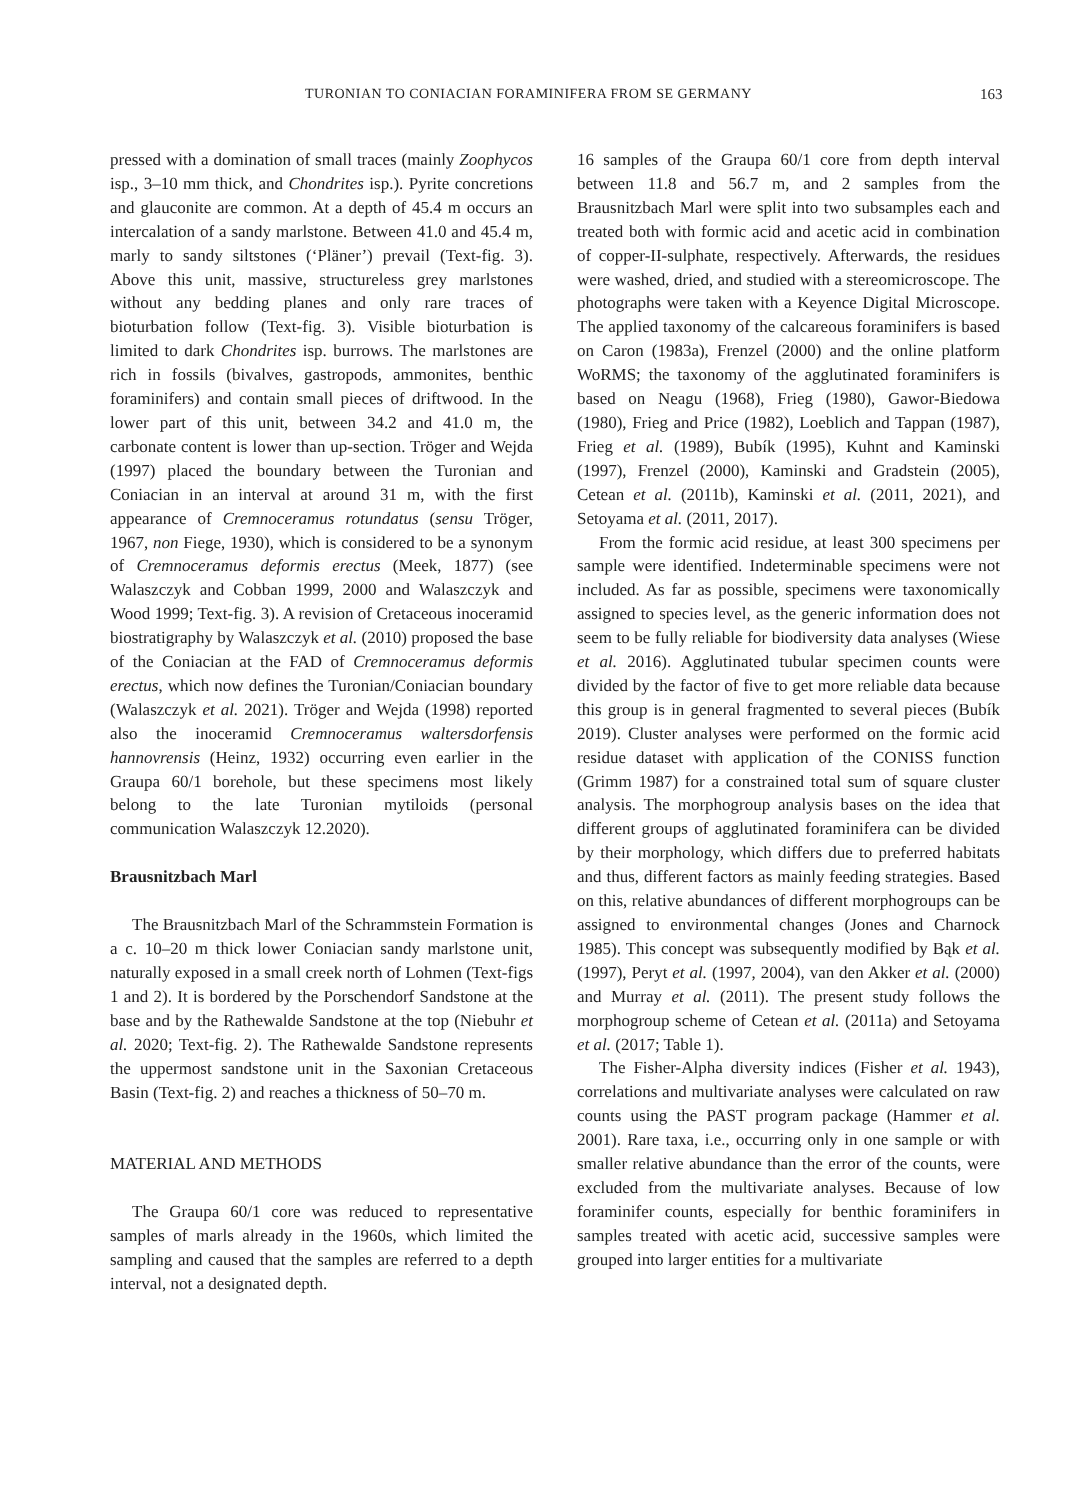TURONIAN TO CONIACIAN FORAMINIFERA FROM SE GERMANY 163
pressed with a domination of small traces (mainly Zoophycos isp., 3–10 mm thick, and Chondrites isp.). Pyrite concretions and glauconite are common. At a depth of 45.4 m occurs an intercalation of a sandy marlstone. Between 41.0 and 45.4 m, marly to sandy siltstones (‘Pläner’) prevail (Text-fig. 3). Above this unit, massive, structureless grey marlstones without any bedding planes and only rare traces of bioturbation follow (Text-fig. 3). Visible bioturbation is limited to dark Chondrites isp. burrows. The marlstones are rich in fossils (bivalves, gastropods, ammonites, benthic foraminifers) and contain small pieces of driftwood. In the lower part of this unit, between 34.2 and 41.0 m, the carbonate content is lower than up-section. Tröger and Wejda (1997) placed the boundary between the Turonian and Coniacian in an interval at around 31 m, with the first appearance of Cremnoceramus rotundatus (sensu Tröger, 1967, non Fiege, 1930), which is considered to be a synonym of Cremnoceramus deformis erectus (Meek, 1877) (see Walaszczyk and Cobban 1999, 2000 and Walaszczyk and Wood 1999; Text-fig. 3). A revision of Cretaceous inoceramid biostratigraphy by Walaszczyk et al. (2010) proposed the base of the Coniacian at the FAD of Cremnoceramus deformis erectus, which now defines the Turonian/Coniacian boundary (Walaszczyk et al. 2021). Tröger and Wejda (1998) reported also the inoceramid Cremnoceramus waltersdorfensis hannovrensis (Heinz, 1932) occurring even earlier in the Graupa 60/1 borehole, but these specimens most likely belong to the late Turonian mytiloids (personal communication Walaszczyk 12.2020).
Brausnitzbach Marl
The Brausnitzbach Marl of the Schrammstein Formation is a c. 10–20 m thick lower Coniacian sandy marlstone unit, naturally exposed in a small creek north of Lohmen (Text-figs 1 and 2). It is bordered by the Porschendorf Sandstone at the base and by the Rathewalde Sandstone at the top (Niebuhr et al. 2020; Text-fig. 2). The Rathewalde Sandstone represents the uppermost sandstone unit in the Saxonian Cretaceous Basin (Text-fig. 2) and reaches a thickness of 50–70 m.
MATERIAL AND METHODS
The Graupa 60/1 core was reduced to representative samples of marls already in the 1960s, which limited the sampling and caused that the samples are referred to a depth interval, not a designated depth.
16 samples of the Graupa 60/1 core from depth interval between 11.8 and 56.7 m, and 2 samples from the Brausnitzbach Marl were split into two subsamples each and treated both with formic acid and acetic acid in combination of copper-II-sulphate, respectively. Afterwards, the residues were washed, dried, and studied with a stereomicroscope. The photographs were taken with a Keyence Digital Microscope. The applied taxonomy of the calcareous foraminifers is based on Caron (1983a), Frenzel (2000) and the online platform WoRMS; the taxonomy of the agglutinated foraminifers is based on Neagu (1968), Frieg (1980), Gawor-Biedowa (1980), Frieg and Price (1982), Loeblich and Tappan (1987), Frieg et al. (1989), Bubík (1995), Kuhnt and Kaminski (1997), Frenzel (2000), Kaminski and Gradstein (2005), Cetean et al. (2011b), Kaminski et al. (2011, 2021), and Setoyama et al. (2011, 2017).
From the formic acid residue, at least 300 specimens per sample were identified. Indeterminable specimens were not included. As far as possible, specimens were taxonomically assigned to species level, as the generic information does not seem to be fully reliable for biodiversity data analyses (Wiese et al. 2016). Agglutinated tubular specimen counts were divided by the factor of five to get more reliable data because this group is in general fragmented to several pieces (Bubík 2019). Cluster analyses were performed on the formic acid residue dataset with application of the CONISS function (Grimm 1987) for a constrained total sum of square cluster analysis. The morphogroup analysis bases on the idea that different groups of agglutinated foraminifera can be divided by their morphology, which differs due to preferred habitats and thus, different factors as mainly feeding strategies. Based on this, relative abundances of different morphogroups can be assigned to environmental changes (Jones and Charnock 1985). This concept was subsequently modified by Bąk et al. (1997), Peryt et al. (1997, 2004), van den Akker et al. (2000) and Murray et al. (2011). The present study follows the morphogroup scheme of Cetean et al. (2011a) and Setoyama et al. (2017; Table 1).
The Fisher-Alpha diversity indices (Fisher et al. 1943), correlations and multivariate analyses were calculated on raw counts using the PAST program package (Hammer et al. 2001). Rare taxa, i.e., occurring only in one sample or with smaller relative abundance than the error of the counts, were excluded from the multivariate analyses. Because of low foraminifer counts, especially for benthic foraminifers in samples treated with acetic acid, successive samples were grouped into larger entities for a multivariate